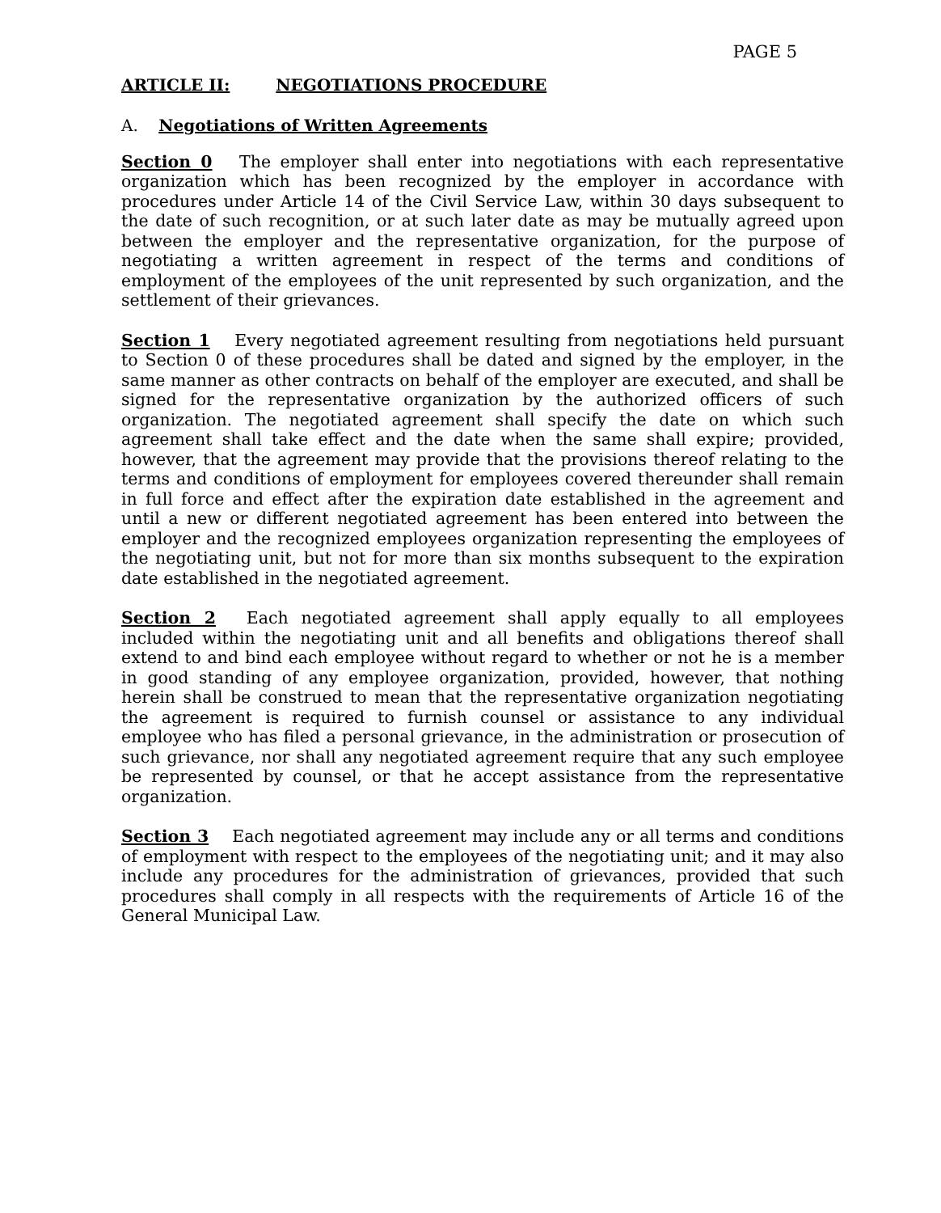PAGE 5
ARTICLE II: NEGOTIATIONS PROCEDURE
A. Negotiations of Written Agreements
Section 0 The employer shall enter into negotiations with each representative organization which has been recognized by the employer in accordance with procedures under Article 14 of the Civil Service Law, within 30 days subsequent to the date of such recognition, or at such later date as may be mutually agreed upon between the employer and the representative organization, for the purpose of negotiating a written agreement in respect of the terms and conditions of employment of the employees of the unit represented by such organization, and the settlement of their grievances.
Section 1 Every negotiated agreement resulting from negotiations held pursuant to Section 0 of these procedures shall be dated and signed by the employer, in the same manner as other contracts on behalf of the employer are executed, and shall be signed for the representative organization by the authorized officers of such organization. The negotiated agreement shall specify the date on which such agreement shall take effect and the date when the same shall expire; provided, however, that the agreement may provide that the provisions thereof relating to the terms and conditions of employment for employees covered thereunder shall remain in full force and effect after the expiration date established in the agreement and until a new or different negotiated agreement has been entered into between the employer and the recognized employees organization representing the employees of the negotiating unit, but not for more than six months subsequent to the expiration date established in the negotiated agreement.
Section 2 Each negotiated agreement shall apply equally to all employees included within the negotiating unit and all benefits and obligations thereof shall extend to and bind each employee without regard to whether or not he is a member in good standing of any employee organization, provided, however, that nothing herein shall be construed to mean that the representative organization negotiating the agreement is required to furnish counsel or assistance to any individual employee who has filed a personal grievance, in the administration or prosecution of such grievance, nor shall any negotiated agreement require that any such employee be represented by counsel, or that he accept assistance from the representative organization.
Section 3 Each negotiated agreement may include any or all terms and conditions of employment with respect to the employees of the negotiating unit; and it may also include any procedures for the administration of grievances, provided that such procedures shall comply in all respects with the requirements of Article 16 of the General Municipal Law.